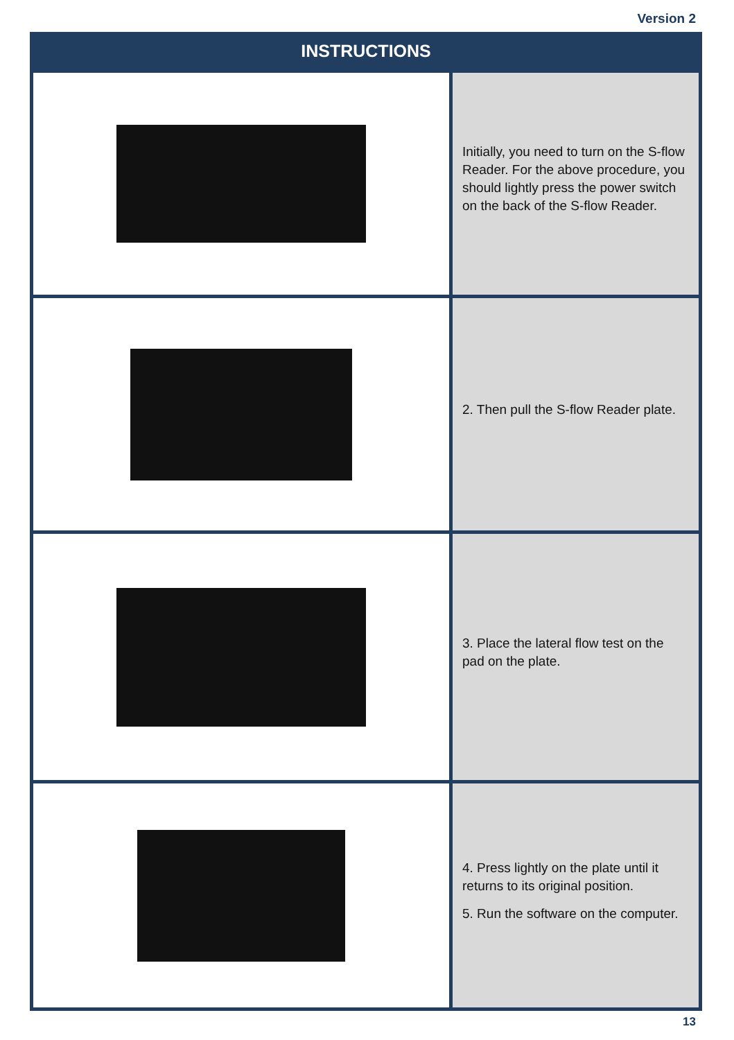Version 2
| INSTRUCTIONS | |
| --- | --- |
| | Initially, you need to turn on the S-flow Reader. For the above procedure, you should lightly press the power switch on the back of the S-flow Reader. |
| | 2. Then pull the S-flow Reader plate. |
| | 3. Place the lateral flow test on the pad on the plate. |
| | 4. Press lightly on the plate until it returns to its original position. 5. Run the software on the computer. |
13